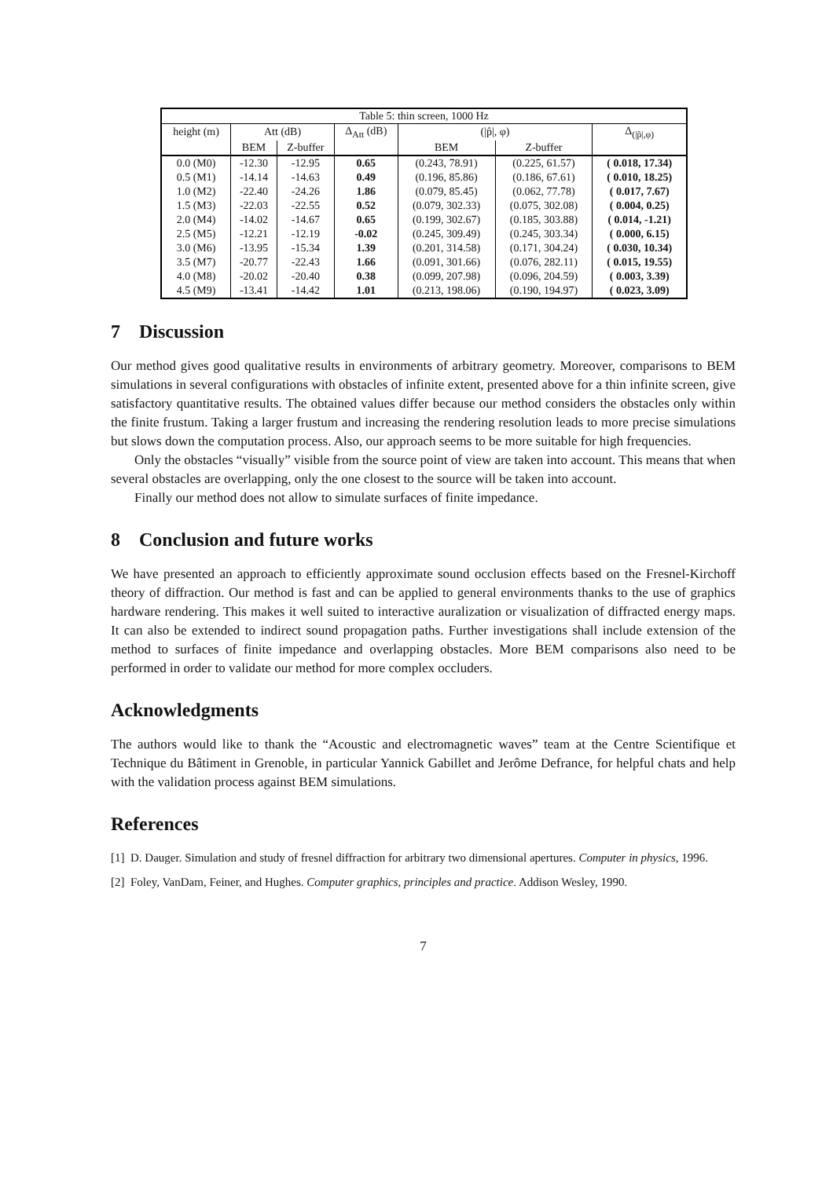| Table 5: thin screen, 1000 Hz | | | | | | |
| --- | --- | --- | --- | --- | --- | --- |
| height (m) | Att (dB) | | Δ<sub>Att</sub> (dB) | (/p̂/, φ) | | Δ<sub>(/p̂/,φ)</sub> |
| | BEM | Z-buffer | | BEM | Z-buffer | |
| 0.0 (M0) | -12.30 | -12.95 | 0.65 | (0.243, 78.91) | (0.225, 61.57) | ( 0.018, 17.34) |
| 0.5 (M1) | -14.14 | -14.63 | 0.49 | (0.196, 85.86) | (0.186, 67.61) | ( 0.010, 18.25) |
| 1.0 (M2) | -22.40 | -24.26 | 1.86 | (0.079, 85.45) | (0.062, 77.78) | ( 0.017, 7.67) |
| 1.5 (M3) | -22.03 | -22.55 | 0.52 | (0.079, 302.33) | (0.075, 302.08) | ( 0.004, 0.25) |
| 2.0 (M4) | -14.02 | -14.67 | 0.65 | (0.199, 302.67) | (0.185, 303.88) | ( 0.014, -1.21) |
| 2.5 (M5) | -12.21 | -12.19 | -0.02 | (0.245, 309.49) | (0.245, 303.34) | ( 0.000, 6.15) |
| 3.0 (M6) | -13.95 | -15.34 | 1.39 | (0.201, 314.58) | (0.171, 304.24) | ( 0.030, 10.34) |
| 3.5 (M7) | -20.77 | -22.43 | 1.66 | (0.091, 301.66) | (0.076, 282.11) | ( 0.015, 19.55) |
| 4.0 (M8) | -20.02 | -20.40 | 0.38 | (0.099, 207.98) | (0.096, 204.59) | ( 0.003, 3.39) |
| 4.5 (M9) | -13.41 | -14.42 | 1.01 | (0.213, 198.06) | (0.190, 194.97) | ( 0.023, 3.09) |
7 Discussion
Our method gives good qualitative results in environments of arbitrary geometry. Moreover, comparisons to BEM simulations in several configurations with obstacles of infinite extent, presented above for a thin infinite screen, give satisfactory quantitative results. The obtained values differ because our method considers the obstacles only within the finite frustum. Taking a larger frustum and increasing the rendering resolution leads to more precise simulations but slows down the computation process. Also, our approach seems to be more suitable for high frequencies.
Only the obstacles “visually” visible from the source point of view are taken into account. This means that when several obstacles are overlapping, only the one closest to the source will be taken into account.
Finally our method does not allow to simulate surfaces of finite impedance.
8 Conclusion and future works
We have presented an approach to efficiently approximate sound occlusion effects based on the Fresnel-Kirchoff theory of diffraction. Our method is fast and can be applied to general environments thanks to the use of graphics hardware rendering. This makes it well suited to interactive auralization or visualization of diffracted energy maps. It can also be extended to indirect sound propagation paths. Further investigations shall include extension of the method to surfaces of finite impedance and overlapping obstacles. More BEM comparisons also need to be performed in order to validate our method for more complex occluders.
Acknowledgments
The authors would like to thank the “Acoustic and electromagnetic waves” team at the Centre Scientifique et Technique du Bâtiment in Grenoble, in particular Yannick Gabillet and Jerôme Defrance, for helpful chats and help with the validation process against BEM simulations.
References
[1] D. Dauger. Simulation and study of fresnel diffraction for arbitrary two dimensional apertures. Computer in physics, 1996.
[2] Foley, VanDam, Feiner, and Hughes. Computer graphics, principles and practice. Addison Wesley, 1990.
7